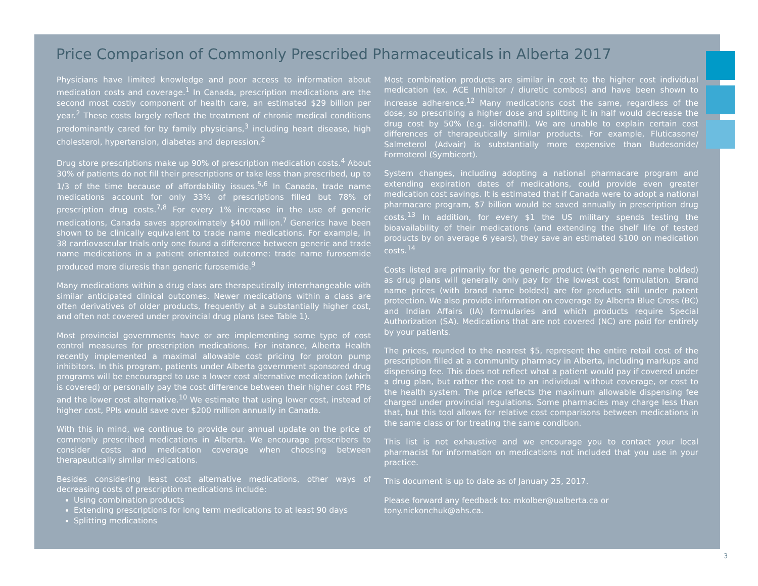Price Comparison of Commonly Prescribed Pharmaceuticals in Alberta 2017
Physicians have limited knowledge and poor access to information about medication costs and coverage.<sup>1</sup> In Canada, prescription medications are the second most costly component of health care, an estimated $29 billion per year.<sup>2</sup> These costs largely reflect the treatment of chronic medical conditions predominantly cared for by family physicians,<sup>3</sup> including heart disease, high cholesterol, hypertension, diabetes and depression.<sup>2</sup>
Drug store prescriptions make up 90% of prescription medication costs.<sup>4</sup> About 30% of patients do not fill their prescriptions or take less than prescribed, up to 1/3 of the time because of affordability issues.<sup>5,6</sup> In Canada, trade name medications account for only 33% of prescriptions filled but 78% of prescription drug costs.<sup>7,8</sup> For every 1% increase in the use of generic medications, Canada saves approximately $400 million.<sup>7</sup> Generics have been shown to be clinically equivalent to trade name medications. For example, in 38 cardiovascular trials only one found a difference between generic and trade name medications in a patient orientated outcome: trade name furosemide produced more diuresis than generic furosemide.<sup>9</sup>
Many medications within a drug class are therapeutically interchangeable with similar anticipated clinical outcomes. Newer medications within a class are often derivatives of older products, frequently at a substantially higher cost, and often not covered under provincial drug plans (see Table 1).
Most provincial governments have or are implementing some type of cost control measures for prescription medications. For instance, Alberta Health recently implemented a maximal allowable cost pricing for proton pump inhibitors. In this program, patients under Alberta government sponsored drug programs will be encouraged to use a lower cost alternative medication (which is covered) or personally pay the cost difference between their higher cost PPIs and the lower cost alternative.<sup>10</sup> We estimate that using lower cost, instead of higher cost, PPIs would save over $200 million annually in Canada.
With this in mind, we continue to provide our annual update on the price of commonly prescribed medications in Alberta. We encourage prescribers to consider costs and medication coverage when choosing between therapeutically similar medications.
Besides considering least cost alternative medications, other ways of decreasing costs of prescription medications include:
Using combination products
Extending prescriptions for long term medications to at least 90 days
Splitting medications
Most combination products are similar in cost to the higher cost individual medication (ex. ACE Inhibitor / diuretic combos) and have been shown to increase adherence.<sup>12</sup> Many medications cost the same, regardless of the dose, so prescribing a higher dose and splitting it in half would decrease the drug cost by 50% (e.g. sildenafil). We are unable to explain certain cost differences of therapeutically similar products. For example, Fluticasone/ Salmeterol (Advair) is substantially more expensive than Budesonide/ Formoterol (Symbicort).
System changes, including adopting a national pharmacare program and extending expiration dates of medications, could provide even greater medication cost savings. It is estimated that if Canada were to adopt a national pharmacare program, $7 billion would be saved annually in prescription drug costs.<sup>13</sup> In addition, for every $1 the US military spends testing the bioavailability of their medications (and extending the shelf life of tested products by on average 6 years), they save an estimated $100 on medication costs.<sup>14</sup>
Costs listed are primarily for the generic product (with generic name bolded) as drug plans will generally only pay for the lowest cost formulation. Brand name prices (with brand name bolded) are for products still under patent protection. We also provide information on coverage by Alberta Blue Cross (BC) and Indian Affairs (IA) formularies and which products require Special Authorization (SA). Medications that are not covered (NC) are paid for entirely by your patients.
The prices, rounded to the nearest $5, represent the entire retail cost of the prescription filled at a community pharmacy in Alberta, including markups and dispensing fee. This does not reflect what a patient would pay if covered under a drug plan, but rather the cost to an individual without coverage, or cost to the health system. The price reflects the maximum allowable dispensing fee charged under provincial regulations. Some pharmacies may charge less than that, but this tool allows for relative cost comparisons between medications in the same class or for treating the same condition.
This list is not exhaustive and we encourage you to contact your local pharmacist for information on medications not included that you use in your practice.
This document is up to date as of January 25, 2017.
Please forward any feedback to: mkolber@ualberta.ca or tony.nickonchuk@ahs.ca.
3